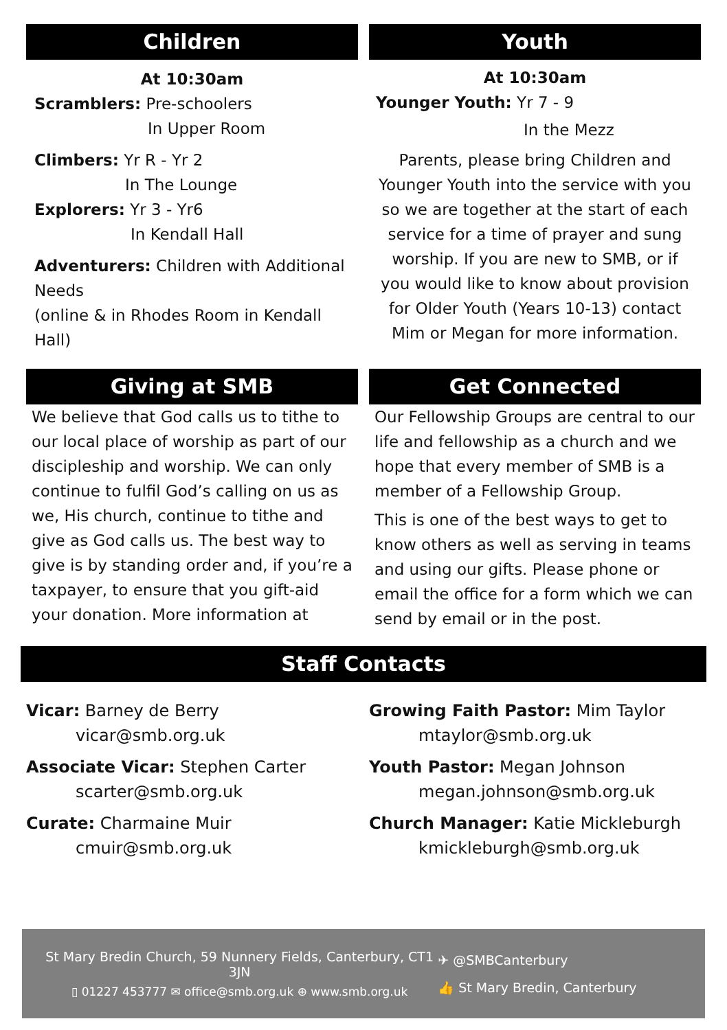Children
At 10:30am
Scramblers: Pre-schoolers
In Upper Room
Climbers: Yr R - Yr 2
In The Lounge
Explorers: Yr 3 - Yr6
In Kendall Hall
Adventurers: Children with Additional Needs
(online & in Rhodes Room in Kendall Hall)
Youth
At 10:30am
Younger Youth: Yr 7 - 9
In the Mezz
Parents, please bring Children and Younger Youth into the service with you so we are together at the start of each service for a time of prayer and sung worship. If you are new to SMB, or if you would like to know about provision for Older Youth (Years 10-13) contact Mim or Megan for more information.
Giving at SMB
We believe that God calls us to tithe to our local place of worship as part of our discipleship and worship. We can only continue to fulfil God’s calling on us as we, His church, continue to tithe and give as God calls us. The best way to give is by standing order and, if you’re a taxpayer, to ensure that you gift-aid your donation. More information at
Get Connected
Our Fellowship Groups are central to our life and fellowship as a church and we hope that every member of SMB is a member of a Fellowship Group.
This is one of the best ways to get to know others as well as serving in teams and using our gifts. Please phone or email the office for a form which we can send by email or in the post.
Staff Contacts
Vicar: Barney de Berry
vicar@smb.org.uk
Associate Vicar: Stephen Carter
scarter@smb.org.uk
Curate: Charmaine Muir
cmuir@smb.org.uk
Growing Faith Pastor: Mim Taylor
mtaylor@smb.org.uk
Youth Pastor: Megan Johnson
megan.johnson@smb.org.uk
Church Manager: Katie Mickleburgh
kmickleburgh@smb.org.uk
St Mary Bredin Church, 59 Nunnery Fields, Canterbury, CT1 3JN
▯ 01227 453777 ✉ office@smb.org.uk ⊕ www.smb.org.uk
✈ @SMBCanterbury
👍 St Mary Bredin, Canterbury